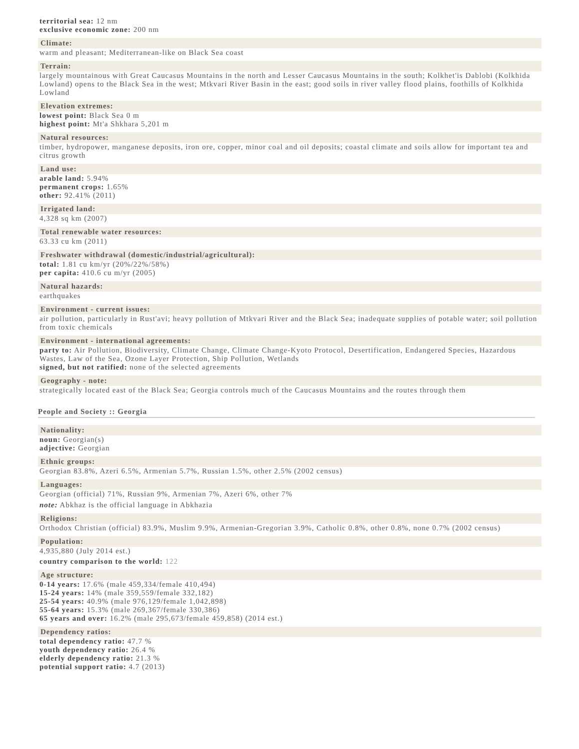territorial sea: 12 nm
exclusive economic zone: 200 nm
Climate:
warm and pleasant; Mediterranean-like on Black Sea coast
Terrain:
largely mountainous with Great Caucasus Mountains in the north and Lesser Caucasus Mountains in the south; Kolkhet'is Dablobi (Kolkhida Lowland) opens to the Black Sea in the west; Mtkvari River Basin in the east; good soils in river valley flood plains, foothills of Kolkhida Lowland
Elevation extremes:
lowest point: Black Sea 0 m
highest point: Mt'a Shkhara 5,201 m
Natural resources:
timber, hydropower, manganese deposits, iron ore, copper, minor coal and oil deposits; coastal climate and soils allow for important tea and citrus growth
Land use:
arable land: 5.94%
permanent crops: 1.65%
other: 92.41% (2011)
Irrigated land:
4,328 sq km (2007)
Total renewable water resources:
63.33 cu km (2011)
Freshwater withdrawal (domestic/industrial/agricultural):
total: 1.81 cu km/yr (20%/22%/58%)
per capita: 410.6 cu m/yr (2005)
Natural hazards:
earthquakes
Environment - current issues:
air pollution, particularly in Rust'avi; heavy pollution of Mtkvari River and the Black Sea; inadequate supplies of potable water; soil pollution from toxic chemicals
Environment - international agreements:
party to: Air Pollution, Biodiversity, Climate Change, Climate Change-Kyoto Protocol, Desertification, Endangered Species, Hazardous Wastes, Law of the Sea, Ozone Layer Protection, Ship Pollution, Wetlands
signed, but not ratified: none of the selected agreements
Geography - note:
strategically located east of the Black Sea; Georgia controls much of the Caucasus Mountains and the routes through them
People and Society :: Georgia
Nationality:
noun: Georgian(s)
adjective: Georgian
Ethnic groups:
Georgian 83.8%, Azeri 6.5%, Armenian 5.7%, Russian 1.5%, other 2.5% (2002 census)
Languages:
Georgian (official) 71%, Russian 9%, Armenian 7%, Azeri 6%, other 7%
note: Abkhaz is the official language in Abkhazia
Religions:
Orthodox Christian (official) 83.9%, Muslim 9.9%, Armenian-Gregorian 3.9%, Catholic 0.8%, other 0.8%, none 0.7% (2002 census)
Population:
4,935,880 (July 2014 est.)
country comparison to the world: 122
Age structure:
0-14 years: 17.6% (male 459,334/female 410,494)
15-24 years: 14% (male 359,559/female 332,182)
25-54 years: 40.9% (male 976,129/female 1,042,898)
55-64 years: 15.3% (male 269,367/female 330,386)
65 years and over: 16.2% (male 295,673/female 459,858) (2014 est.)
Dependency ratios:
total dependency ratio: 47.7 %
youth dependency ratio: 26.4 %
elderly dependency ratio: 21.3 %
potential support ratio: 4.7 (2013)